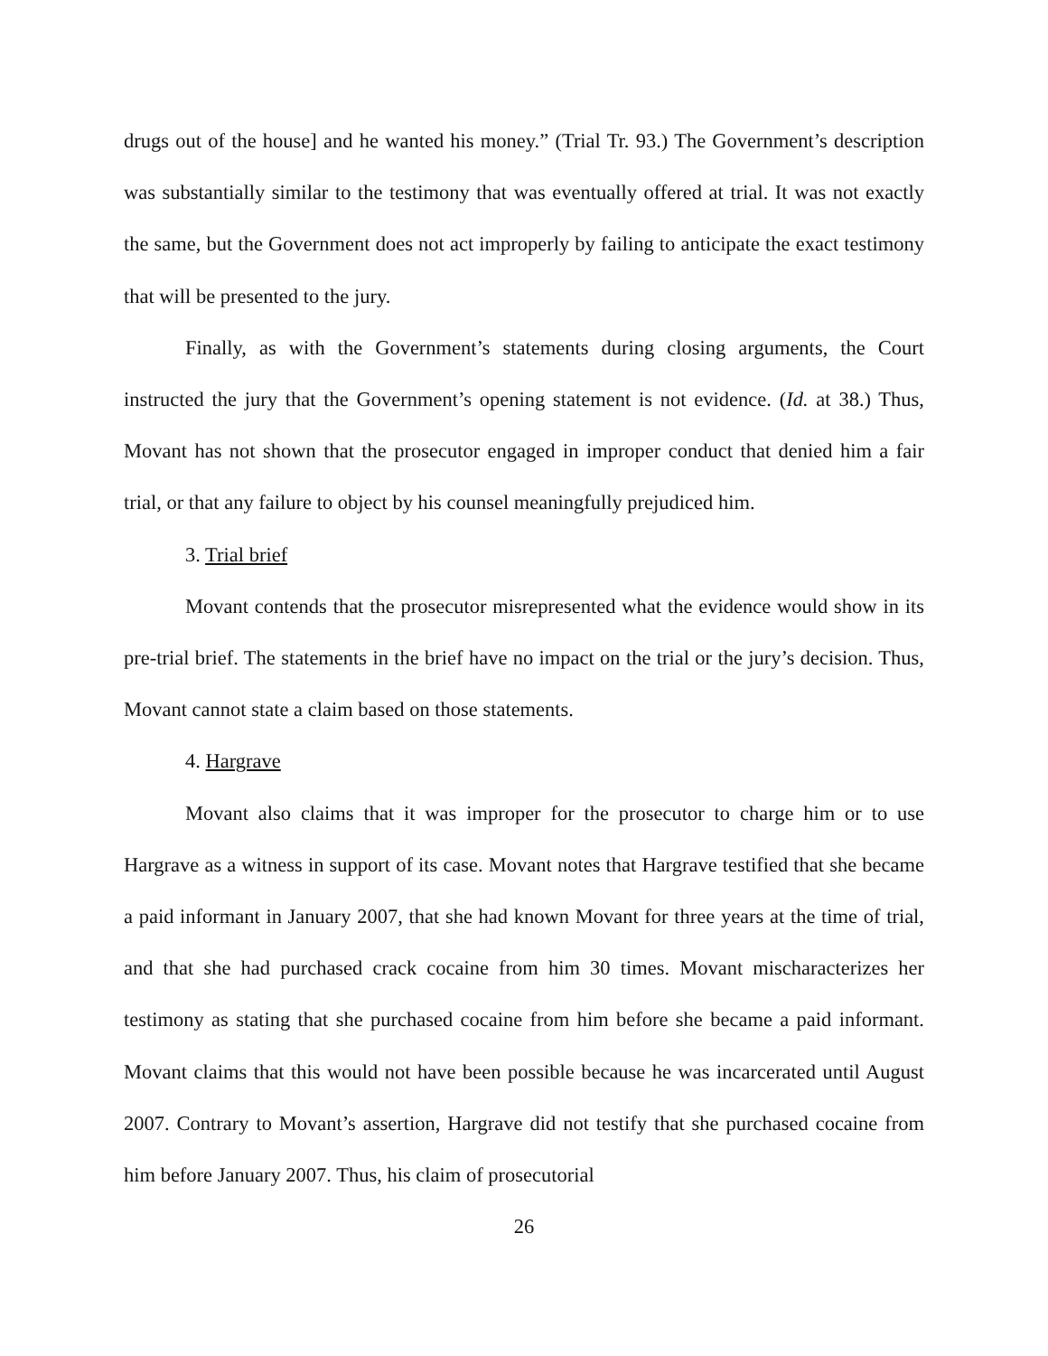drugs out of the house] and he wanted his money.” (Trial Tr. 93.) The Government’s description was substantially similar to the testimony that was eventually offered at trial. It was not exactly the same, but the Government does not act improperly by failing to anticipate the exact testimony that will be presented to the jury.
Finally, as with the Government’s statements during closing arguments, the Court instructed the jury that the Government’s opening statement is not evidence. (Id. at 38.) Thus, Movant has not shown that the prosecutor engaged in improper conduct that denied him a fair trial, or that any failure to object by his counsel meaningfully prejudiced him.
3. Trial brief
Movant contends that the prosecutor misrepresented what the evidence would show in its pre-trial brief. The statements in the brief have no impact on the trial or the jury’s decision. Thus, Movant cannot state a claim based on those statements.
4. Hargrave
Movant also claims that it was improper for the prosecutor to charge him or to use Hargrave as a witness in support of its case. Movant notes that Hargrave testified that she became a paid informant in January 2007, that she had known Movant for three years at the time of trial, and that she had purchased crack cocaine from him 30 times. Movant mischaracterizes her testimony as stating that she purchased cocaine from him before she became a paid informant. Movant claims that this would not have been possible because he was incarcerated until August 2007. Contrary to Movant’s assertion, Hargrave did not testify that she purchased cocaine from him before January 2007. Thus, his claim of prosecutorial
26